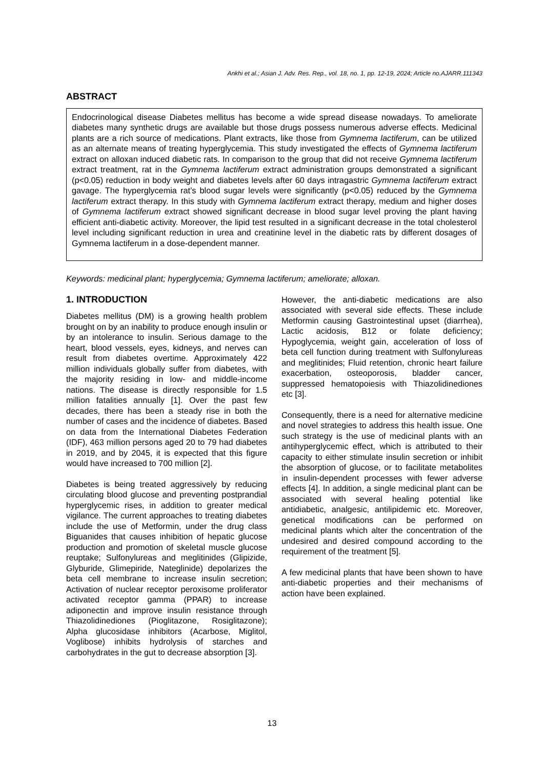Ankhi et al.; Asian J. Adv. Res. Rep., vol. 18, no. 1, pp. 12-19, 2024; Article no.AJARR.111343
ABSTRACT
Endocrinological disease Diabetes mellitus has become a wide spread disease nowadays. To ameliorate diabetes many synthetic drugs are available but those drugs possess numerous adverse effects. Medicinal plants are a rich source of medications. Plant extracts, like those from Gymnema lactiferum, can be utilized as an alternate means of treating hyperglycemia. This study investigated the effects of Gymnema lactiferum extract on alloxan induced diabetic rats. In comparison to the group that did not receive Gymnema lactiferum extract treatment, rat in the Gymnema lactiferum extract administration groups demonstrated a significant (p<0.05) reduction in body weight and diabetes levels after 60 days intragastric Gymnema lactiferum extract gavage. The hyperglycemia rat’s blood sugar levels were significantly (p<0.05) reduced by the Gymnema lactiferum extract therapy. In this study with Gymnema lactiferum extract therapy, medium and higher doses of Gymnema lactiferum extract showed significant decrease in blood sugar level proving the plant having efficient anti-diabetic activity. Moreover, the lipid test resulted in a significant decrease in the total cholesterol level including significant reduction in urea and creatinine level in the diabetic rats by different dosages of Gymnema lactiferum in a dose-dependent manner.
Keywords: medicinal plant; hyperglycemia; Gymnema lactiferum; ameliorate; alloxan.
1. INTRODUCTION
Diabetes mellitus (DM) is a growing health problem brought on by an inability to produce enough insulin or by an intolerance to insulin. Serious damage to the heart, blood vessels, eyes, kidneys, and nerves can result from diabetes overtime. Approximately 422 million individuals globally suffer from diabetes, with the majority residing in low- and middle-income nations. The disease is directly responsible for 1.5 million fatalities annually [1]. Over the past few decades, there has been a steady rise in both the number of cases and the incidence of diabetes. Based on data from the International Diabetes Federation (IDF), 463 million persons aged 20 to 79 had diabetes in 2019, and by 2045, it is expected that this figure would have increased to 700 million [2].
Diabetes is being treated aggressively by reducing circulating blood glucose and preventing postprandial hyperglycemic rises, in addition to greater medical vigilance. The current approaches to treating diabetes include the use of Metformin, under the drug class Biguanides that causes inhibition of hepatic glucose production and promotion of skeletal muscle glucose reuptake; Sulfonylureas and meglitinides (Glipizide, Glyburide, Glimepiride, Nateglinide) depolarizes the beta cell membrane to increase insulin secretion; Activation of nuclear receptor peroxisome proliferator activated receptor gamma (PPAR) to increase adiponectin and improve insulin resistance through Thiazolidinediones (Pioglitazone, Rosiglitazone); Alpha glucosidase inhibitors (Acarbose, Miglitol, Voglibose) inhibits hydrolysis of starches and carbohydrates in the gut to decrease absorption [3].
However, the anti-diabetic medications are also associated with several side effects. These include Metformin causing Gastrointestinal upset (diarrhea), Lactic acidosis, B12 or folate deficiency; Hypoglycemia, weight gain, acceleration of loss of beta cell function during treatment with Sulfonylureas and meglitinides; Fluid retention, chronic heart failure exacerbation, osteoporosis, bladder cancer, suppressed hematopoiesis with Thiazolidinediones etc [3].
Consequently, there is a need for alternative medicine and novel strategies to address this health issue. One such strategy is the use of medicinal plants with an antihyperglycemic effect, which is attributed to their capacity to either stimulate insulin secretion or inhibit the absorption of glucose, or to facilitate metabolites in insulin-dependent processes with fewer adverse effects [4]. In addition, a single medicinal plant can be associated with several healing potential like antidiabetic, analgesic, antilipidemic etc. Moreover, genetical modifications can be performed on medicinal plants which alter the concentration of the undesired and desired compound according to the requirement of the treatment [5].
A few medicinal plants that have been shown to have anti-diabetic properties and their mechanisms of action have been explained.
13